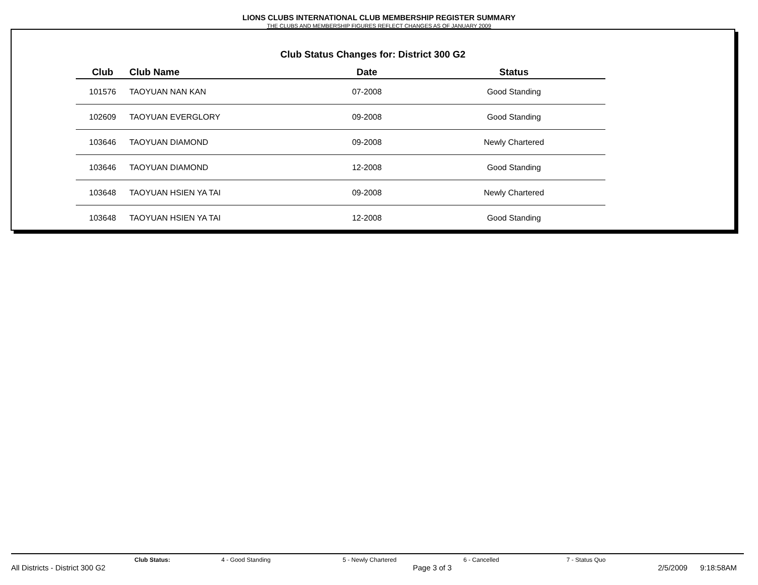LIONS CLUBS INTERNATIONAL CLUB MEMBERSHIP REGISTER SUMMARY
THE CLUBS AND MEMBERSHIP FIGURES REFLECT CHANGES AS OF JANUARY 2009
Club Status Changes for: District 300 G2
| Club | Club Name | Date | Status |
| --- | --- | --- | --- |
| 101576 | TAOYUAN NAN KAN | 07-2008 | Good Standing |
| 102609 | TAOYUAN EVERGLORY | 09-2008 | Good Standing |
| 103646 | TAOYUAN DIAMOND | 09-2008 | Newly Chartered |
| 103646 | TAOYUAN DIAMOND | 12-2008 | Good Standing |
| 103648 | TAOYUAN HSIEN YA TAI | 09-2008 | Newly Chartered |
| 103648 | TAOYUAN HSIEN YA TAI | 12-2008 | Good Standing |
Club Status: 4 - Good Standing 5 - Newly Chartered 6 - Cancelled 7 - Status Quo
All Districts - District 300 G2 Page 3 of 3 2/5/2009 9:18:58AM